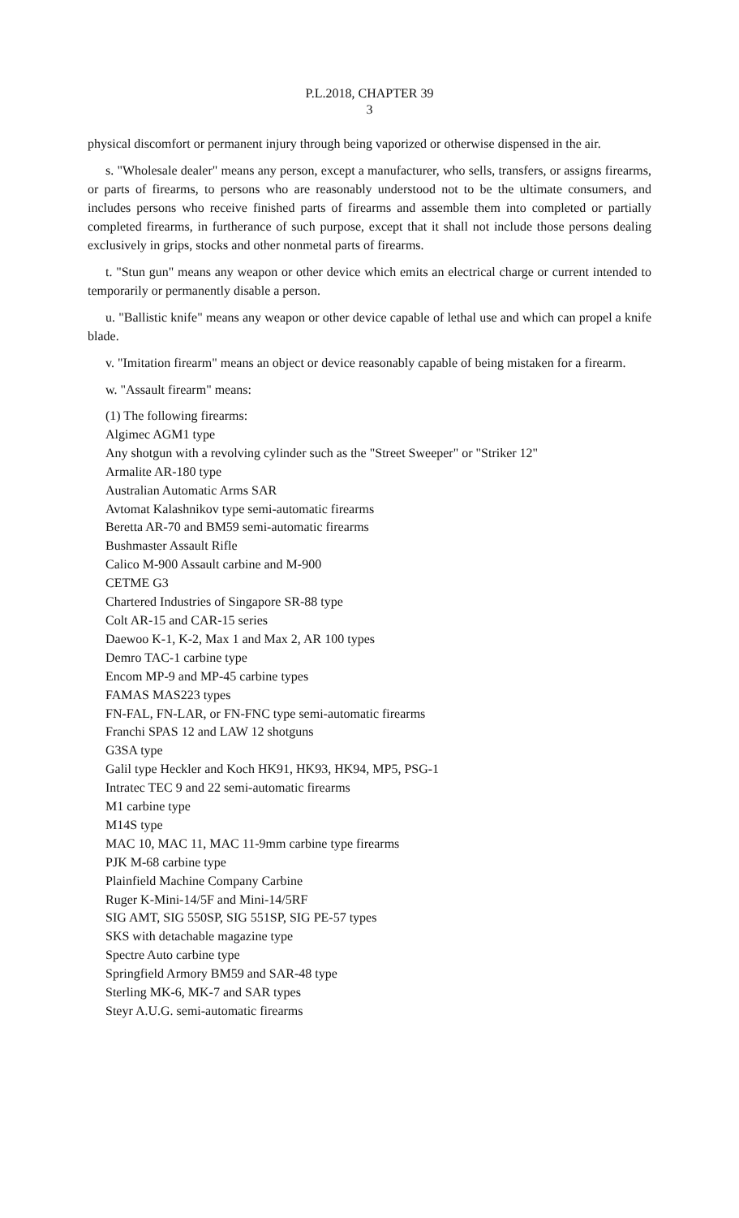P.L.2018, CHAPTER 39
3
physical discomfort or permanent injury through being vaporized or otherwise dispensed in the air.
s. "Wholesale dealer" means any person, except a manufacturer, who sells, transfers, or assigns firearms, or parts of firearms, to persons who are reasonably understood not to be the ultimate consumers, and includes persons who receive finished parts of firearms and assemble them into completed or partially completed firearms, in furtherance of such purpose, except that it shall not include those persons dealing exclusively in grips, stocks and other nonmetal parts of firearms.
t. "Stun gun" means any weapon or other device which emits an electrical charge or current intended to temporarily or permanently disable a person.
u. "Ballistic knife" means any weapon or other device capable of lethal use and which can propel a knife blade.
v. "Imitation firearm" means an object or device reasonably capable of being mistaken for a firearm.
w. "Assault firearm" means:
(1) The following firearms:
Algimec AGM1 type
Any shotgun with a revolving cylinder such as the "Street Sweeper" or "Striker 12"
Armalite AR-180 type
Australian Automatic Arms SAR
Avtomat Kalashnikov type semi-automatic firearms
Beretta AR-70 and BM59 semi-automatic firearms
Bushmaster Assault Rifle
Calico M-900 Assault carbine and M-900
CETME G3
Chartered Industries of Singapore SR-88 type
Colt AR-15 and CAR-15 series
Daewoo K-1, K-2, Max 1 and Max 2, AR 100 types
Demro TAC-1 carbine type
Encom MP-9 and MP-45 carbine types
FAMAS MAS223 types
FN-FAL, FN-LAR, or FN-FNC type semi-automatic firearms
Franchi SPAS 12 and LAW 12 shotguns
G3SA type
Galil type Heckler and Koch HK91, HK93, HK94, MP5, PSG-1
Intratec TEC 9 and 22 semi-automatic firearms
M1 carbine type
M14S type
MAC 10, MAC 11, MAC 11-9mm carbine type firearms
PJK M-68 carbine type
Plainfield Machine Company Carbine
Ruger K-Mini-14/5F and Mini-14/5RF
SIG AMT, SIG 550SP, SIG 551SP, SIG PE-57 types
SKS with detachable magazine type
Spectre Auto carbine type
Springfield Armory BM59 and SAR-48 type
Sterling MK-6, MK-7 and SAR types
Steyr A.U.G. semi-automatic firearms